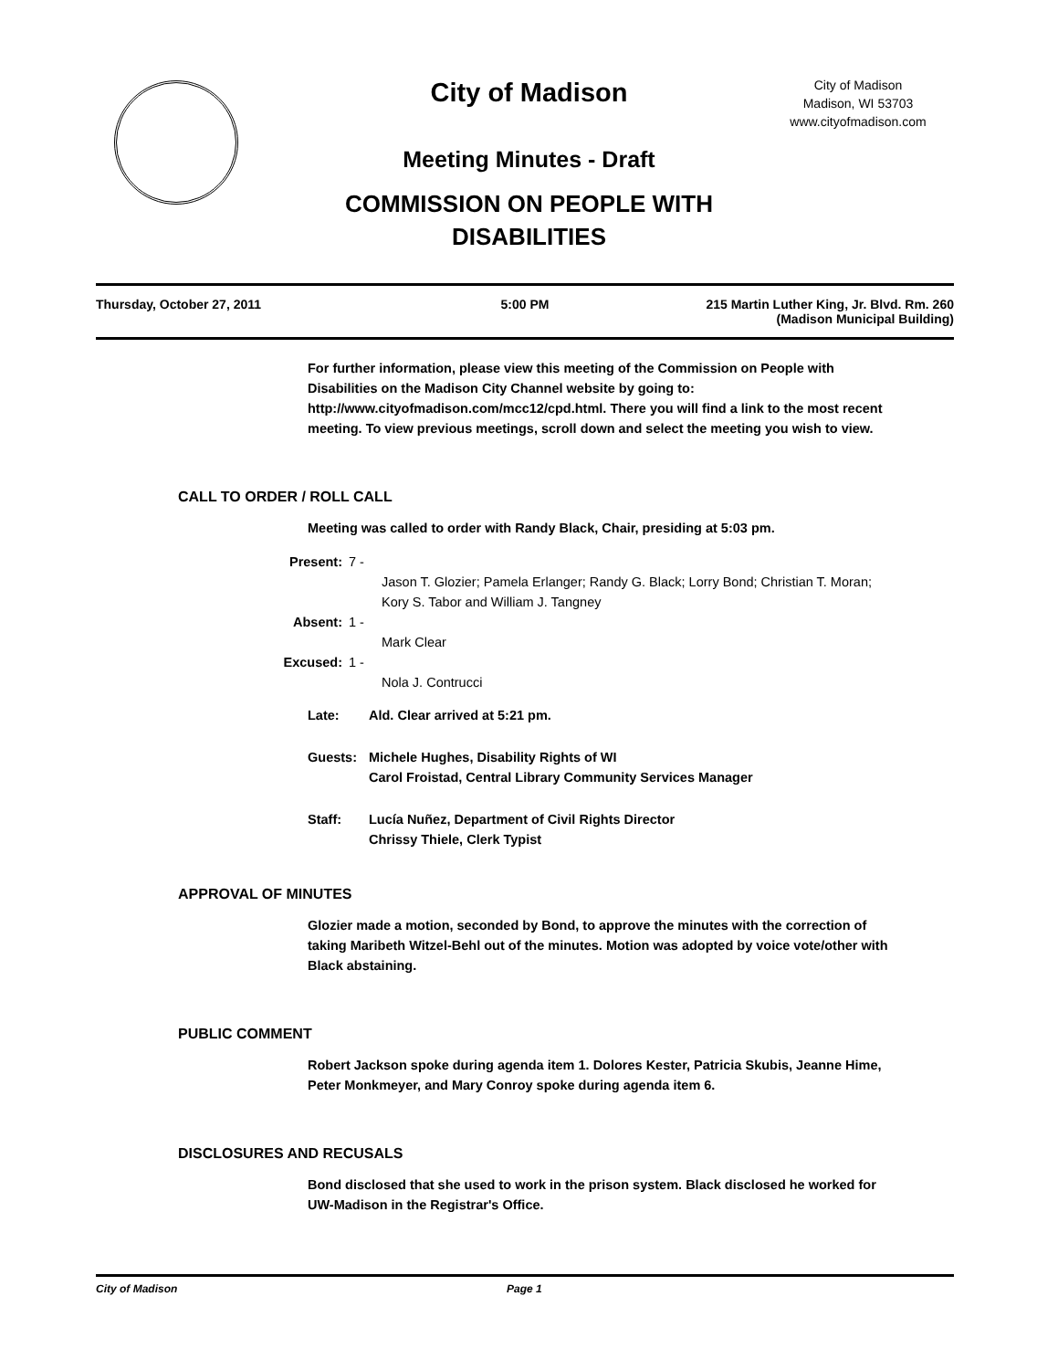City of Madison
City of Madison
Madison, WI 53703
www.cityofmadison.com
Meeting Minutes - Draft
COMMISSION ON PEOPLE WITH
DISABILITIES
Thursday, October 27, 2011 5:00 PM 215 Martin Luther King, Jr. Blvd. Rm. 260
(Madison Municipal Building)
For further information, please view this meeting of the Commission on People with Disabilities on the Madison City Channel website by going to: http://www.cityofmadison.com/mcc12/cpd.html. There you will find a link to the most recent meeting. To view previous meetings, scroll down and select the meeting you wish to view.
CALL TO ORDER / ROLL CALL
Meeting was called to order with Randy Black, Chair, presiding at 5:03 pm.
Present: 7 -
Jason T. Glozier; Pamela Erlanger; Randy G. Black; Lorry Bond; Christian T. Moran; Kory S. Tabor and William J. Tangney
Absent: 1 -
Mark Clear
Excused: 1 -
Nola J. Contrucci
Late: Ald. Clear arrived at 5:21 pm.
Guests: Michele Hughes, Disability Rights of WI
Carol Froistad, Central Library Community Services Manager
Staff: Lucía Nuñez, Department of Civil Rights Director
Chrissy Thiele, Clerk Typist
APPROVAL OF MINUTES
Glozier made a motion, seconded by Bond, to approve the minutes with the correction of taking Maribeth Witzel-Behl out of the minutes. Motion was adopted by voice vote/other with Black abstaining.
PUBLIC COMMENT
Robert Jackson spoke during agenda item 1. Dolores Kester, Patricia Skubis, Jeanne Hime, Peter Monkmeyer, and Mary Conroy spoke during agenda item 6.
DISCLOSURES AND RECUSALS
Bond disclosed that she used to work in the prison system. Black disclosed he worked for UW-Madison in the Registrar's Office.
City of Madison Page 1